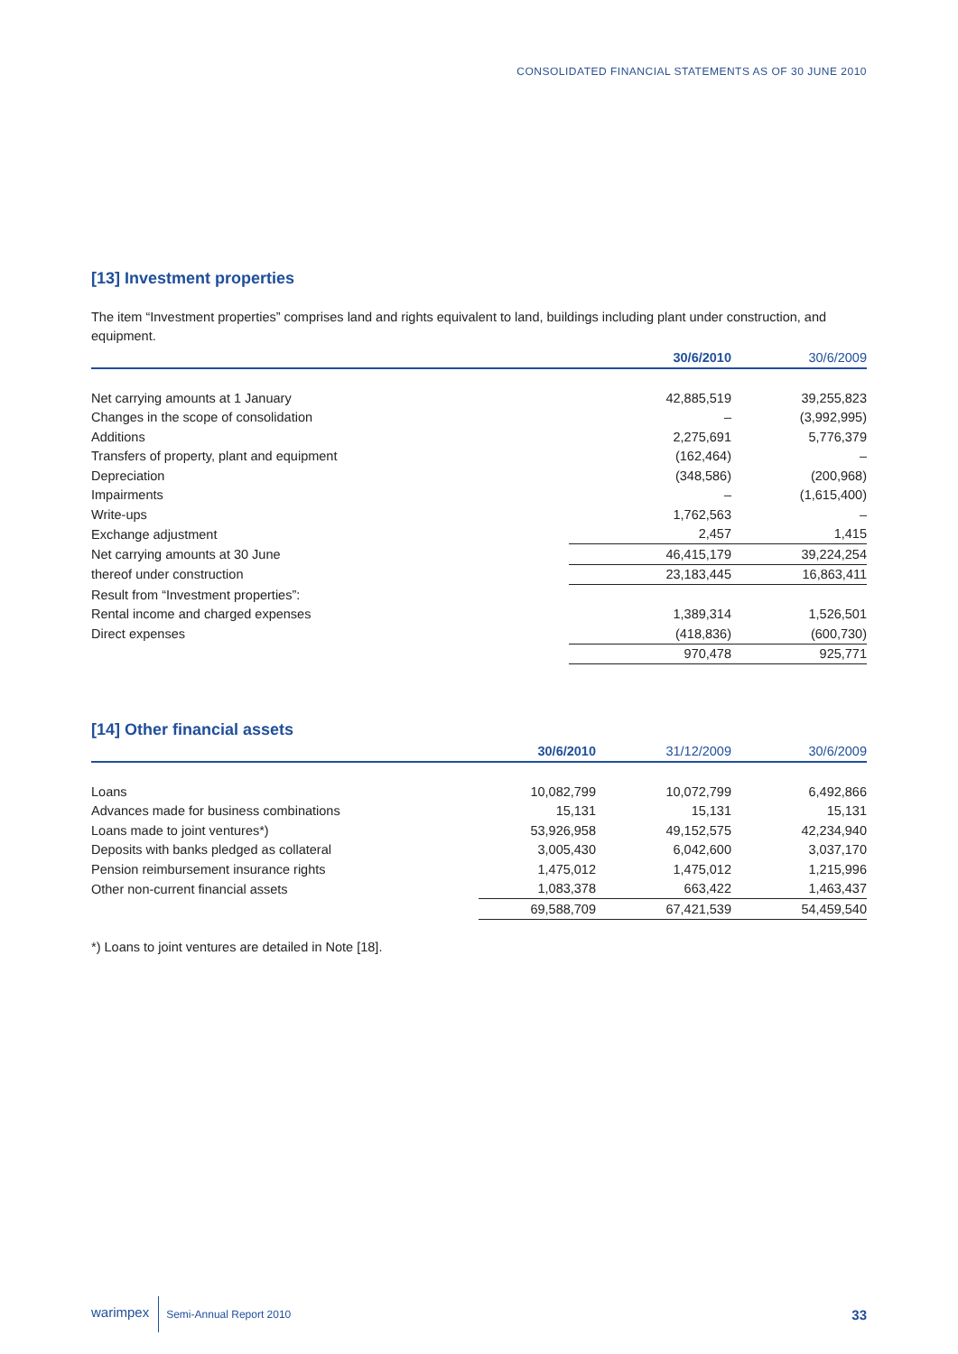CONSOLIDATED FINANCIAL STATEMENTS AS OF 30 JUNE 2010
[13] Investment properties
The item “Investment properties” comprises land and rights equivalent to land, buildings including plant under construction, and equipment.
| | 30/6/2010 | 30/6/2009 |
| --- | --- | --- |
| Net carrying amounts at 1 January | 42,885,519 | 39,255,823 |
| Changes in the scope of consolidation | – | (3,992,995) |
| Additions | 2,275,691 | 5,776,379 |
| Transfers of property, plant and equipment | (162,464) | – |
| Depreciation | (348,586) | (200,968) |
| Impairments | – | (1,615,400) |
| Write-ups | 1,762,563 | – |
| Exchange adjustment | 2,457 | 1,415 |
| Net carrying amounts at 30 June | 46,415,179 | 39,224,254 |
| thereof under construction | 23,183,445 | 16,863,411 |
| Result from “Investment properties”: | | |
| Rental income and charged expenses | 1,389,314 | 1,526,501 |
| Direct expenses | (418,836) | (600,730) |
| | 970,478 | 925,771 |
[14] Other financial assets
| | 30/6/2010 | 31/12/2009 | 30/6/2009 |
| --- | --- | --- | --- |
| Loans | 10,082,799 | 10,072,799 | 6,492,866 |
| Advances made for business combinations | 15,131 | 15,131 | 15,131 |
| Loans made to joint ventures*) | 53,926,958 | 49,152,575 | 42,234,940 |
| Deposits with banks pledged as collateral | 3,005,430 | 6,042,600 | 3,037,170 |
| Pension reimbursement insurance rights | 1,475,012 | 1,475,012 | 1,215,996 |
| Other non-current financial assets | 1,083,378 | 663,422 | 1,463,437 |
| | 69,588,709 | 67,421,539 | 54,459,540 |
*) Loans to joint ventures are detailed in Note [18].
warimpex Semi-Annual Report 2010 33